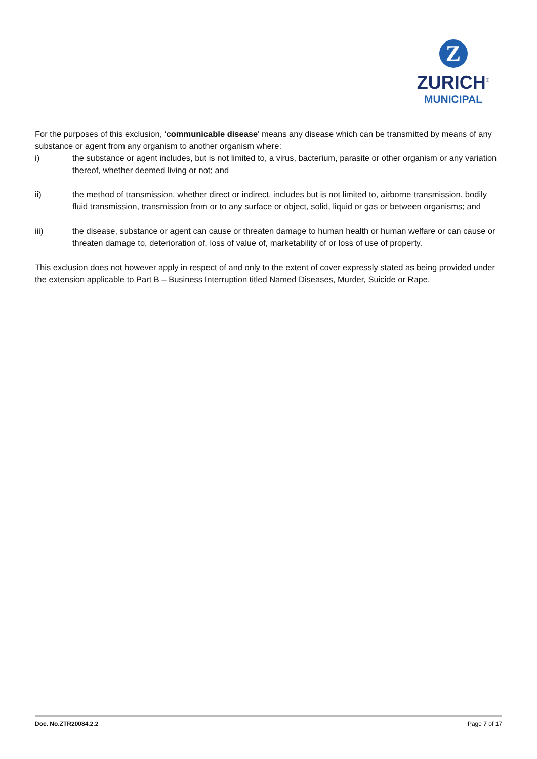Z
ZURICH<sup>®</sup>
MUNICIPAL
For the purposes of this exclusion, ‘communicable disease' means any disease which can be transmitted by means of any substance or agent from any organism to another organism where:
i) the substance or agent includes, but is not limited to, a virus, bacterium, parasite or other organism or any variation thereof, whether deemed living or not; and
ii) the method of transmission, whether direct or indirect, includes but is not limited to, airborne transmission, bodily fluid transmission, transmission from or to any surface or object, solid, liquid or gas or between organisms; and
iii) the disease, substance or agent can cause or threaten damage to human health or human welfare or can cause or threaten damage to, deterioration of, loss of value of, marketability of or loss of use of property.
This exclusion does not however apply in respect of and only to the extent of cover expressly stated as being provided under the extension applicable to Part B – Business Interruption titled Named Diseases, Murder, Suicide or Rape.
Doc. No.ZTR20084.2.2 Page 7 of 17